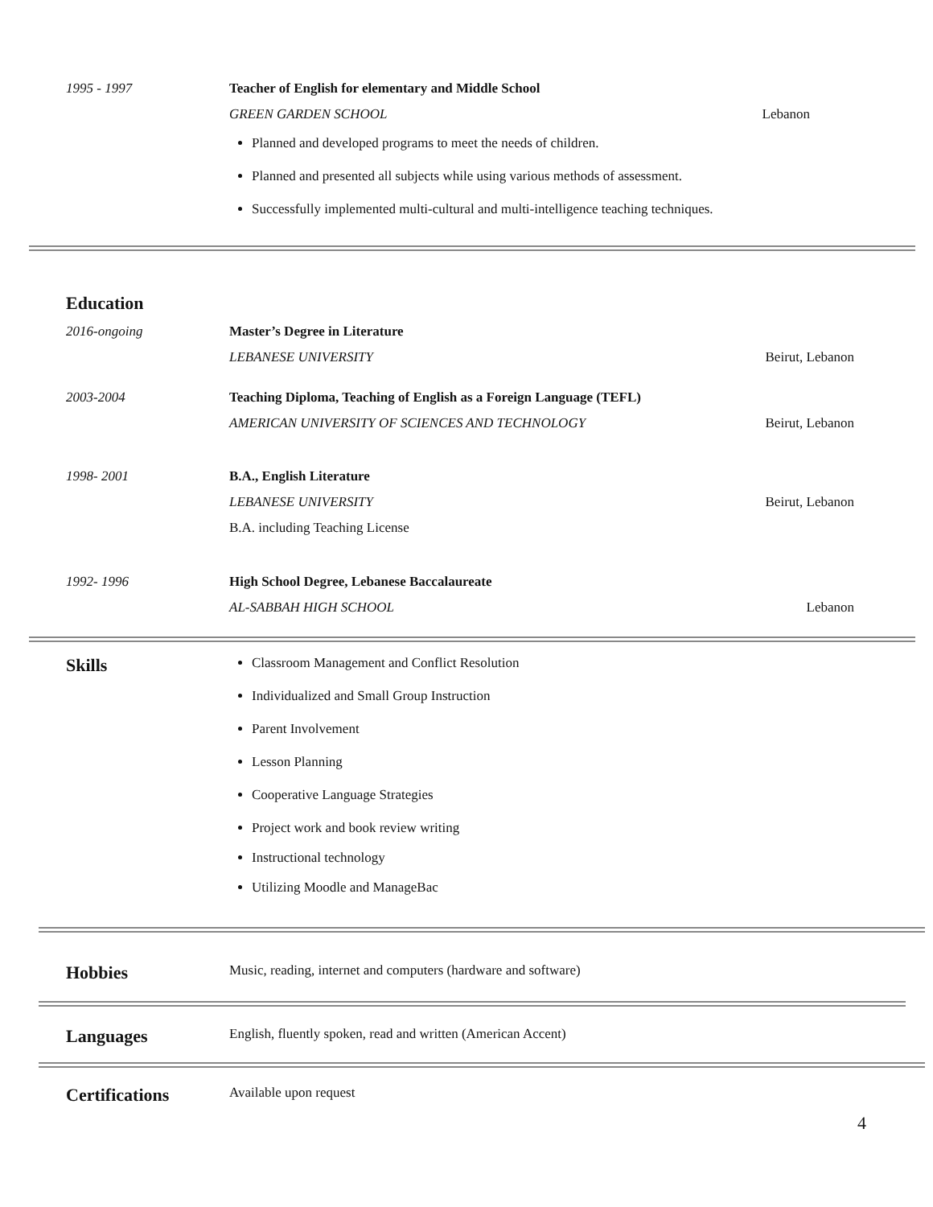1995 - 1997 Teacher of English for elementary and Middle School
GREEN GARDEN SCHOOL Lebanon
Planned and developed programs to meet the needs of children.
Planned and presented all subjects while using various methods of assessment.
Successfully implemented multi-cultural and multi-intelligence teaching techniques.
Education
2016-ongoing Master’s Degree in Literature
LEBANESE UNIVERSITY Beirut, Lebanon
2003-2004 Teaching Diploma, Teaching of English as a Foreign Language (TEFL)
AMERICAN UNIVERSITY OF SCIENCES AND TECHNOLOGY Beirut, Lebanon
1998- 2001 B.A., English Literature
LEBANESE UNIVERSITY Beirut, Lebanon
B.A. including Teaching License
1992- 1996 High School Degree, Lebanese Baccalaureate
AL-SABBAH HIGH SCHOOL Lebanon
Skills
Classroom Management and Conflict Resolution
Individualized and Small Group Instruction
Parent Involvement
Lesson Planning
Cooperative Language Strategies
Project work and book review writing
Instructional technology
Utilizing Moodle and ManageBac
Hobbies
Music, reading, internet and computers (hardware and software)
Languages
English, fluently spoken, read and written (American Accent)
Certifications
Available upon request
4